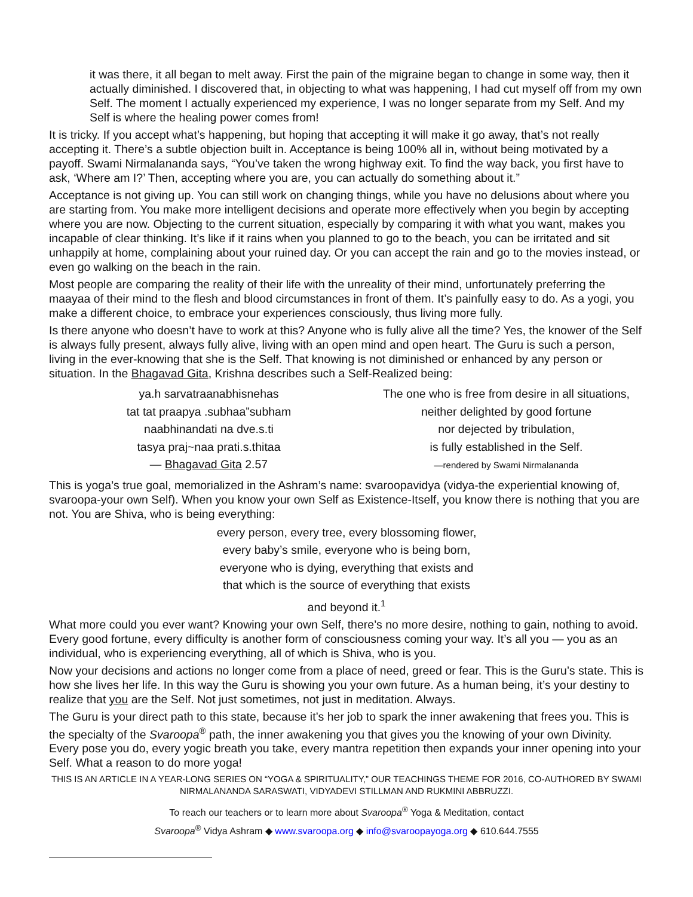it was there, it all began to melt away. First the pain of the migraine began to change in some way, then it actually diminished. I discovered that, in objecting to what was happening, I had cut myself off from my own Self. The moment I actually experienced my experience, I was no longer separate from my Self. And my Self is where the healing power comes from!
It is tricky. If you accept what’s happening, but hoping that accepting it will make it go away, that’s not really accepting it. There’s a subtle objection built in. Acceptance is being 100% all in, without being motivated by a payoff. Swami Nirmalananda says, “You’ve taken the wrong highway exit. To find the way back, you first have to ask, ‘Where am I?’ Then, accepting where you are, you can actually do something about it.”
Acceptance is not giving up. You can still work on changing things, while you have no delusions about where you are starting from. You make more intelligent decisions and operate more effectively when you begin by accepting where you are now. Objecting to the current situation, especially by comparing it with what you want, makes you incapable of clear thinking. It’s like if it rains when you planned to go to the beach, you can be irritated and sit unhappily at home, complaining about your ruined day. Or you can accept the rain and go to the movies instead, or even go walking on the beach in the rain.
Most people are comparing the reality of their life with the unreality of their mind, unfortunately preferring the maayaa of their mind to the flesh and blood circumstances in front of them. It’s painfully easy to do. As a yogi, you make a different choice, to embrace your experiences consciously, thus living more fully.
Is there anyone who doesn’t have to work at this? Anyone who is fully alive all the time? Yes, the knower of the Self is always fully present, always fully alive, living with an open mind and open heart. The Guru is such a person, living in the ever-knowing that she is the Self. That knowing is not diminished or enhanced by any person or situation. In the Bhagavad Gita, Krishna describes such a Self-Realized being:
ya.h sarvatraanabhisnehas
tat tat praapya .subhaa”subham
naabhinandati na dve.s.ti
tasya praj~naa prati.s.thitaa
— Bhagavad Gita 2.57
The one who is free from desire in all situations,
neither delighted by good fortune
nor dejected by tribulation,
is fully established in the Self.
—rendered by Swami Nirmalananda
This is yoga’s true goal, memorialized in the Ashram’s name: svaroopavidya (vidya-the experiential knowing of, svaroopa-your own Self). When you know your own Self as Existence-Itself, you know there is nothing that you are not. You are Shiva, who is being everything:
every person, every tree, every blossoming flower,
every baby’s smile, everyone who is being born,
everyone who is dying, everything that exists and
that which is the source of everything that exists
and beyond it.<sup>1</sup>
What more could you ever want? Knowing your own Self, there’s no more desire, nothing to gain, nothing to avoid. Every good fortune, every difficulty is another form of consciousness coming your way. It’s all you — you as an individual, who is experiencing everything, all of which is Shiva, who is you.
Now your decisions and actions no longer come from a place of need, greed or fear. This is the Guru’s state. This is how she lives her life. In this way the Guru is showing you your own future. As a human being, it’s your destiny to realize that you are the Self. Not just sometimes, not just in meditation. Always.
The Guru is your direct path to this state, because it’s her job to spark the inner awakening that frees you. This is the specialty of the Svaroopa<sup>®</sup> path, the inner awakening you that gives you the knowing of your own Divinity. Every pose you do, every yogic breath you take, every mantra repetition then expands your inner opening into your Self. What a reason to do more yoga!
THIS IS AN ARTICLE IN A YEAR-LONG SERIES ON “YOGA & SPIRITUALITY,” OUR TEACHINGS THEME FOR 2016, CO-AUTHORED BY SWAMI NIRMALANANDA SARASWATI, VIDYADEVI STILLMAN AND RUKMINI ABBRUZZI.
To reach our teachers or to learn more about Svaroopa<sup>®</sup> Yoga & Meditation, contact
Svaroopa<sup>®</sup> Vidya Ashram ◆ www.svaroopa.org ◆ info@svaroopayoga.org ◆ 610.644.7555